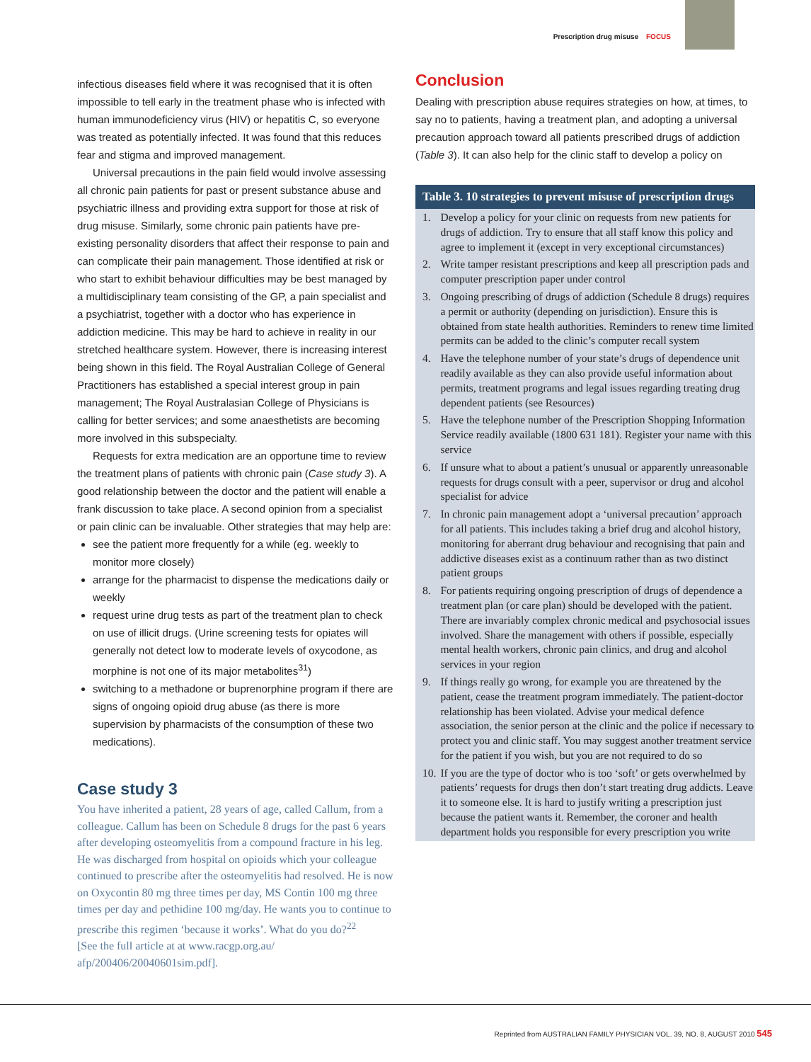Prescription drug misuse FOCUS
infectious diseases field where it was recognised that it is often impossible to tell early in the treatment phase who is infected with human immunodeficiency virus (HIV) or hepatitis C, so everyone was treated as potentially infected. It was found that this reduces fear and stigma and improved management.
Universal precautions in the pain field would involve assessing all chronic pain patients for past or present substance abuse and psychiatric illness and providing extra support for those at risk of drug misuse. Similarly, some chronic pain patients have pre-existing personality disorders that affect their response to pain and can complicate their pain management. Those identified at risk or who start to exhibit behaviour difficulties may be best managed by a multidisciplinary team consisting of the GP, a pain specialist and a psychiatrist, together with a doctor who has experience in addiction medicine. This may be hard to achieve in reality in our stretched healthcare system. However, there is increasing interest being shown in this field. The Royal Australian College of General Practitioners has established a special interest group in pain management; The Royal Australasian College of Physicians is calling for better services; and some anaesthetists are becoming more involved in this subspecialty.
Requests for extra medication are an opportune time to review the treatment plans of patients with chronic pain (Case study 3). A good relationship between the doctor and the patient will enable a frank discussion to take place. A second opinion from a specialist or pain clinic can be invaluable. Other strategies that may help are:
see the patient more frequently for a while (eg. weekly to monitor more closely)
arrange for the pharmacist to dispense the medications daily or weekly
request urine drug tests as part of the treatment plan to check on use of illicit drugs. (Urine screening tests for opiates will generally not detect low to moderate levels of oxycodone, as morphine is not one of its major metabolites<sup>31</sup>)
switching to a methadone or buprenorphine program if there are signs of ongoing opioid drug abuse (as there is more supervision by pharmacists of the consumption of these two medications).
Case study 3
You have inherited a patient, 28 years of age, called Callum, from a colleague. Callum has been on Schedule 8 drugs for the past 6 years after developing osteomyelitis from a compound fracture in his leg. He was discharged from hospital on opioids which your colleague continued to prescribe after the osteomyelitis had resolved. He is now on Oxycontin 80 mg three times per day, MS Contin 100 mg three times per day and pethidine 100 mg/day. He wants you to continue to prescribe this regimen ‘because it works’. What do you do?<sup>22</sup>
[See the full article at at www.racgp.org.au/ afp/200406/20040601sim.pdf].
Conclusion
Dealing with prescription abuse requires strategies on how, at times, to say no to patients, having a treatment plan, and adopting a universal precaution approach toward all patients prescribed drugs of addiction (Table 3). It can also help for the clinic staff to develop a policy on
Table 3. 10 strategies to prevent misuse of prescription drugs
| 1. | Develop a policy for your clinic on requests from new patients for drugs of addiction. Try to ensure that all staff know this policy and agree to implement it (except in very exceptional circumstances) |
| 2. | Write tamper resistant prescriptions and keep all prescription pads and computer prescription paper under control |
| 3. | Ongoing prescribing of drugs of addiction (Schedule 8 drugs) requires a permit or authority (depending on jurisdiction). Ensure this is obtained from state health authorities. Reminders to renew time limited permits can be added to the clinic’s computer recall system |
| 4. | Have the telephone number of your state’s drugs of dependence unit readily available as they can also provide useful information about permits, treatment programs and legal issues regarding treating drug dependent patients (see Resources) |
| 5. | Have the telephone number of the Prescription Shopping Information Service readily available (1800 631 181). Register your name with this service |
| 6. | If unsure what to about a patient’s unusual or apparently unreasonable requests for drugs consult with a peer, supervisor or drug and alcohol specialist for advice |
| 7. | In chronic pain management adopt a ‘universal precaution’ approach for all patients. This includes taking a brief drug and alcohol history, monitoring for aberrant drug behaviour and recognising that pain and addictive diseases exist as a continuum rather than as two distinct patient groups |
| 8. | For patients requiring ongoing prescription of drugs of dependence a treatment plan (or care plan) should be developed with the patient. There are invariably complex chronic medical and psychosocial issues involved. Share the management with others if possible, especially mental health workers, chronic pain clinics, and drug and alcohol services in your region |
| 9. | If things really go wrong, for example you are threatened by the patient, cease the treatment program immediately. The patient-doctor relationship has been violated. Advise your medical defence association, the senior person at the clinic and the police if necessary to protect you and clinic staff. You may suggest another treatment service for the patient if you wish, but you are not required to do so |
| 10. | If you are the type of doctor who is too ‘soft’ or gets overwhelmed by patients’ requests for drugs then don’t start treating drug addicts. Leave it to someone else. It is hard to justify writing a prescription just because the patient wants it. Remember, the coroner and health department holds you responsible for every prescription you write |
Reprinted from AUSTRALIAN FAMILY PHYSICIAN VOL. 39, NO. 8, AUGUST 2010 545